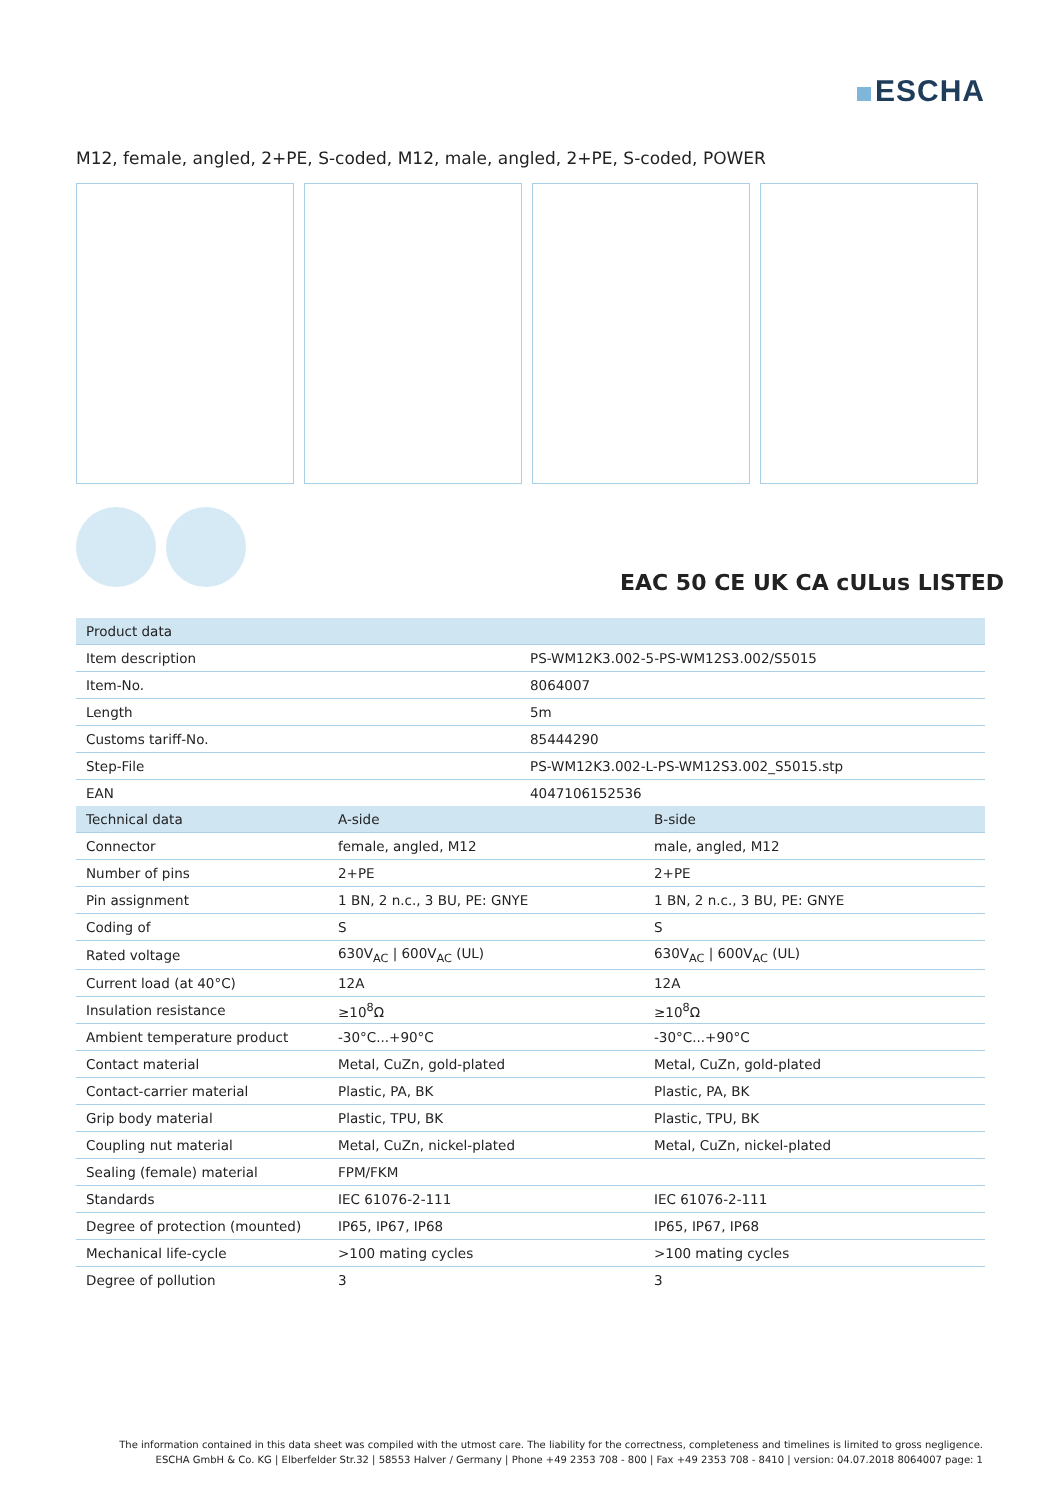ESCHA
M12, female, angled, 2+PE, S-coded, M12, male, angled, 2+PE, S-coded, POWER
EAC 50 CE UK CA cULus LISTED
| Product data | |
| --- | --- |
| Item description | PS-WM12K3.002-5-PS-WM12S3.002/S5015 |
| Item-No. | 8064007 |
| Length | 5m |
| Customs tariff-No. | 85444290 |
| Step-File | PS-WM12K3.002-L-PS-WM12S3.002_S5015.stp |
| EAN | 4047106152536 |
| Technical data | A-side | B-side |
| --- | --- | --- |
| Connector | female, angled, M12 | male, angled, M12 |
| Number of pins | 2+PE | 2+PE |
| Pin assignment | 1 BN, 2 n.c., 3 BU, PE: GNYE | 1 BN, 2 n.c., 3 BU, PE: GNYE |
| Coding of | S | S |
| Rated voltage | 630V<sub>AC</sub> / 600V<sub>AC</sub> (UL) | 630V<sub>AC</sub> / 600V<sub>AC</sub> (UL) |
| Current load (at 40°C) | 12A | 12A |
| Insulation resistance | ≥10<sup>8</sup>Ω | ≥10<sup>8</sup>Ω |
| Ambient temperature product | -30°C...+90°C | -30°C...+90°C |
| Contact material | Metal, CuZn, gold-plated | Metal, CuZn, gold-plated |
| Contact-carrier material | Plastic, PA, BK | Plastic, PA, BK |
| Grip body material | Plastic, TPU, BK | Plastic, TPU, BK |
| Coupling nut material | Metal, CuZn, nickel-plated | Metal, CuZn, nickel-plated |
| Sealing (female) material | FPM/FKM | |
| Standards | IEC 61076-2-111 | IEC 61076-2-111 |
| Degree of protection (mounted) | IP65, IP67, IP68 | IP65, IP67, IP68 |
| Mechanical life-cycle | >100 mating cycles | >100 mating cycles |
| Degree of pollution | 3 | 3 |
The information contained in this data sheet was compiled with the utmost care. The liability for the correctness, completeness and timelines is limited to gross negligence.
ESCHA GmbH & Co. KG | Elberfelder Str.32 | 58553 Halver / Germany | Phone +49 2353 708 - 800 | Fax +49 2353 708 - 8410 | version: 04.07.2018 8064007 page: 1